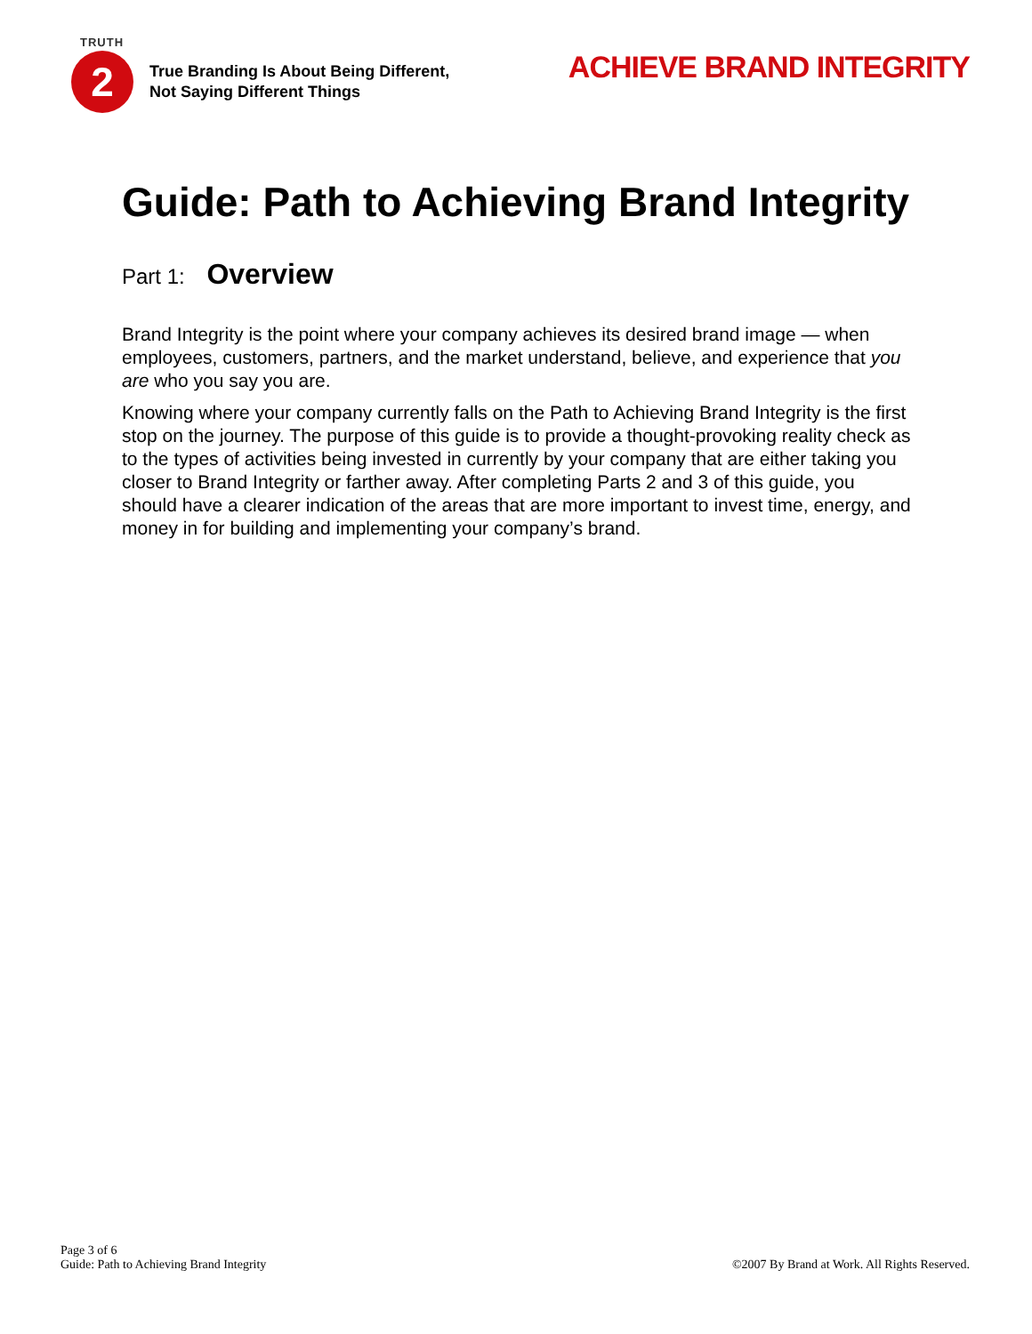TRUTH
2
True Branding Is About Being Different,
Not Saying Different Things
ACHIEVE BRAND INTEGRITY
Guide: Path to Achieving Brand Integrity
Part 1: Overview
Brand Integrity is the point where your company achieves its desired brand image — when employees, customers, partners, and the market understand, believe, and experience that you are who you say you are.
Knowing where your company currently falls on the Path to Achieving Brand Integrity is the first stop on the journey. The purpose of this guide is to provide a thought-provoking reality check as to the types of activities being invested in currently by your company that are either taking you closer to Brand Integrity or farther away. After completing Parts 2 and 3 of this guide, you should have a clearer indication of the areas that are more important to invest time, energy, and money in for building and implementing your company’s brand.
Page 3 of 6
Guide: Path to Achieving Brand Integrity
©2007 By Brand at Work. All Rights Reserved.